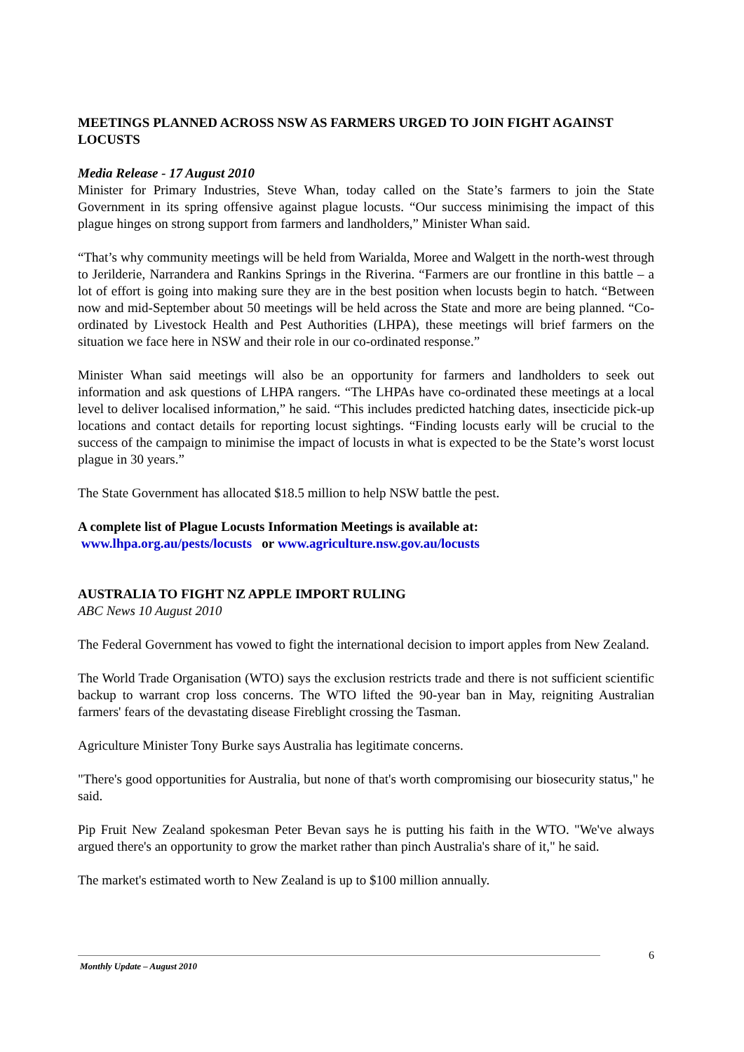MEETINGS PLANNED ACROSS NSW AS FARMERS URGED TO JOIN FIGHT AGAINST LOCUSTS
Media Release - 17 August 2010
Minister for Primary Industries, Steve Whan, today called on the State’s farmers to join the State Government in its spring offensive against plague locusts. “Our success minimising the impact of this plague hinges on strong support from farmers and landholders,” Minister Whan said.
“That’s why community meetings will be held from Warialda, Moree and Walgett in the north-west through to Jerilderie, Narrandera and Rankins Springs in the Riverina. “Farmers are our frontline in this battle – a lot of effort is going into making sure they are in the best position when locusts begin to hatch. “Between now and mid-September about 50 meetings will be held across the State and more are being planned. “Co-ordinated by Livestock Health and Pest Authorities (LHPA), these meetings will brief farmers on the situation we face here in NSW and their role in our co-ordinated response.”
Minister Whan said meetings will also be an opportunity for farmers and landholders to seek out information and ask questions of LHPA rangers. “The LHPAs have co-ordinated these meetings at a local level to deliver localised information,” he said. “This includes predicted hatching dates, insecticide pick-up locations and contact details for reporting locust sightings. “Finding locusts early will be crucial to the success of the campaign to minimise the impact of locusts in what is expected to be the State’s worst locust plague in 30 years.”
The State Government has allocated $18.5 million to help NSW battle the pest.
A complete list of Plague Locusts Information Meetings is available at:
www.lhpa.org.au/pests/locusts or www.agriculture.nsw.gov.au/locusts
AUSTRALIA TO FIGHT NZ APPLE IMPORT RULING
ABC News 10 August 2010
The Federal Government has vowed to fight the international decision to import apples from New Zealand.
The World Trade Organisation (WTO) says the exclusion restricts trade and there is not sufficient scientific backup to warrant crop loss concerns. The WTO lifted the 90-year ban in May, reigniting Australian farmers' fears of the devastating disease Fireblight crossing the Tasman.
Agriculture Minister Tony Burke says Australia has legitimate concerns.
"There's good opportunities for Australia, but none of that's worth compromising our biosecurity status," he said.
Pip Fruit New Zealand spokesman Peter Bevan says he is putting his faith in the WTO. "We've always argued there's an opportunity to grow the market rather than pinch Australia's share of it," he said.
The market's estimated worth to New Zealand is up to $100 million annually.
6
Monthly Update – August 2010